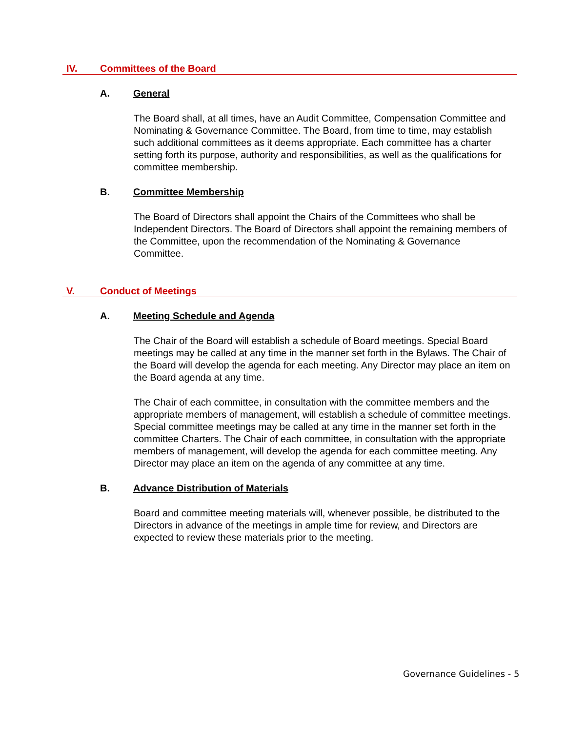IV. Committees of the Board
A. General
The Board shall, at all times, have an Audit Committee, Compensation Committee and Nominating & Governance Committee. The Board, from time to time, may establish such additional committees as it deems appropriate. Each committee has a charter setting forth its purpose, authority and responsibilities, as well as the qualifications for committee membership.
B. Committee Membership
The Board of Directors shall appoint the Chairs of the Committees who shall be Independent Directors. The Board of Directors shall appoint the remaining members of the Committee, upon the recommendation of the Nominating & Governance Committee.
V. Conduct of Meetings
A. Meeting Schedule and Agenda
The Chair of the Board will establish a schedule of Board meetings. Special Board meetings may be called at any time in the manner set forth in the Bylaws. The Chair of the Board will develop the agenda for each meeting. Any Director may place an item on the Board agenda at any time.
The Chair of each committee, in consultation with the committee members and the appropriate members of management, will establish a schedule of committee meetings. Special committee meetings may be called at any time in the manner set forth in the committee Charters. The Chair of each committee, in consultation with the appropriate members of management, will develop the agenda for each committee meeting. Any Director may place an item on the agenda of any committee at any time.
B. Advance Distribution of Materials
Board and committee meeting materials will, whenever possible, be distributed to the Directors in advance of the meetings in ample time for review, and Directors are expected to review these materials prior to the meeting.
Governance Guidelines - 5